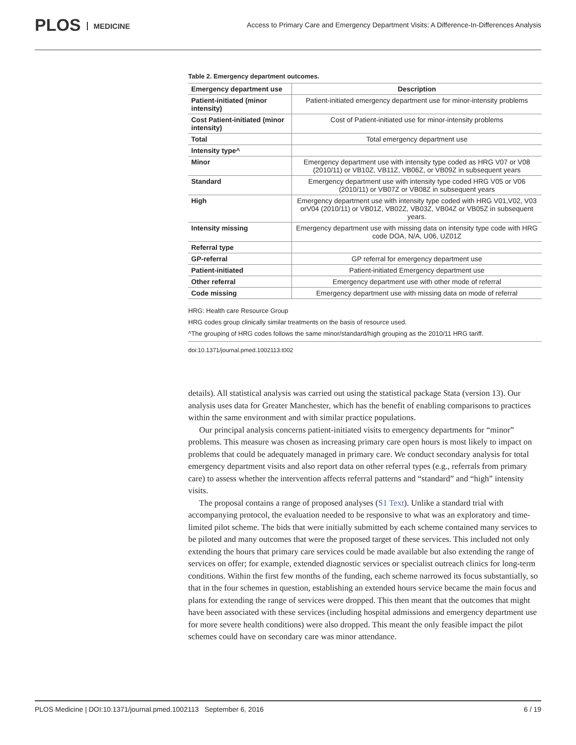PLOS MEDICINE
Access to Primary Care and Emergency Department Visits: A Difference-In-Differences Analysis
Table 2. Emergency department outcomes.
| Emergency department use | Description |
| --- | --- |
| Patient-initiated (minor intensity) | Patient-initiated emergency department use for minor-intensity problems |
| Cost Patient-initiated (minor intensity) | Cost of Patient-initiated use for minor-intensity problems |
| Total | Total emergency department use |
| Intensity type^ | |
| Minor | Emergency department use with intensity type coded as HRG V07 or V08 (2010/11) or VB10Z, VB11Z, VB06Z, or VB09Z in subsequent years |
| Standard | Emergency department use with intensity type coded HRG V05 or V06 (2010/11) or VB07Z or VB08Z in subsequent years |
| High | Emergency department use with intensity type coded with HRG V01,V02, V03 orV04 (2010/11) or VB01Z, VB02Z, VB03Z, VB04Z or VB05Z in subsequent years. |
| Intensity missing | Emergency department use with missing data on intensity type code with HRG code DOA, N/A, U06, UZ01Z |
| Referral type | |
| GP-referral | GP referral for emergency department use |
| Patient-initiated | Patient-initiated Emergency department use |
| Other referral | Emergency department use with other mode of referral |
| Code missing | Emergency department use with missing data on mode of referral |
HRG: Health care Resource Group
HRG codes group clinically similar treatments on the basis of resource used.
^The grouping of HRG codes follows the same minor/standard/high grouping as the 2010/11 HRG tariff.
doi:10.1371/journal.pmed.1002113.t002
details). All statistical analysis was carried out using the statistical package Stata (version 13). Our analysis uses data for Greater Manchester, which has the benefit of enabling comparisons to practices within the same environment and with similar practice populations.
Our principal analysis concerns patient-initiated visits to emergency departments for “minor” problems. This measure was chosen as increasing primary care open hours is most likely to impact on problems that could be adequately managed in primary care. We conduct secondary analysis for total emergency department visits and also report data on other referral types (e.g., referrals from primary care) to assess whether the intervention affects referral patterns and “standard” and “high” intensity visits.
The proposal contains a range of proposed analyses (S1 Text). Unlike a standard trial with accompanying protocol, the evaluation needed to be responsive to what was an exploratory and time-limited pilot scheme. The bids that were initially submitted by each scheme contained many services to be piloted and many outcomes that were the proposed target of these services. This included not only extending the hours that primary care services could be made available but also extending the range of services on offer; for example, extended diagnostic services or specialist outreach clinics for long-term conditions. Within the first few months of the funding, each scheme narrowed its focus substantially, so that in the four schemes in question, establishing an extended hours service became the main focus and plans for extending the range of services were dropped. This then meant that the outcomes that might have been associated with these services (including hospital admissions and emergency department use for more severe health conditions) were also dropped. This meant the only feasible impact the pilot schemes could have on secondary care was minor attendance.
PLOS Medicine | DOI:10.1371/journal.pmed.1002113 September 6, 2016 6 / 19